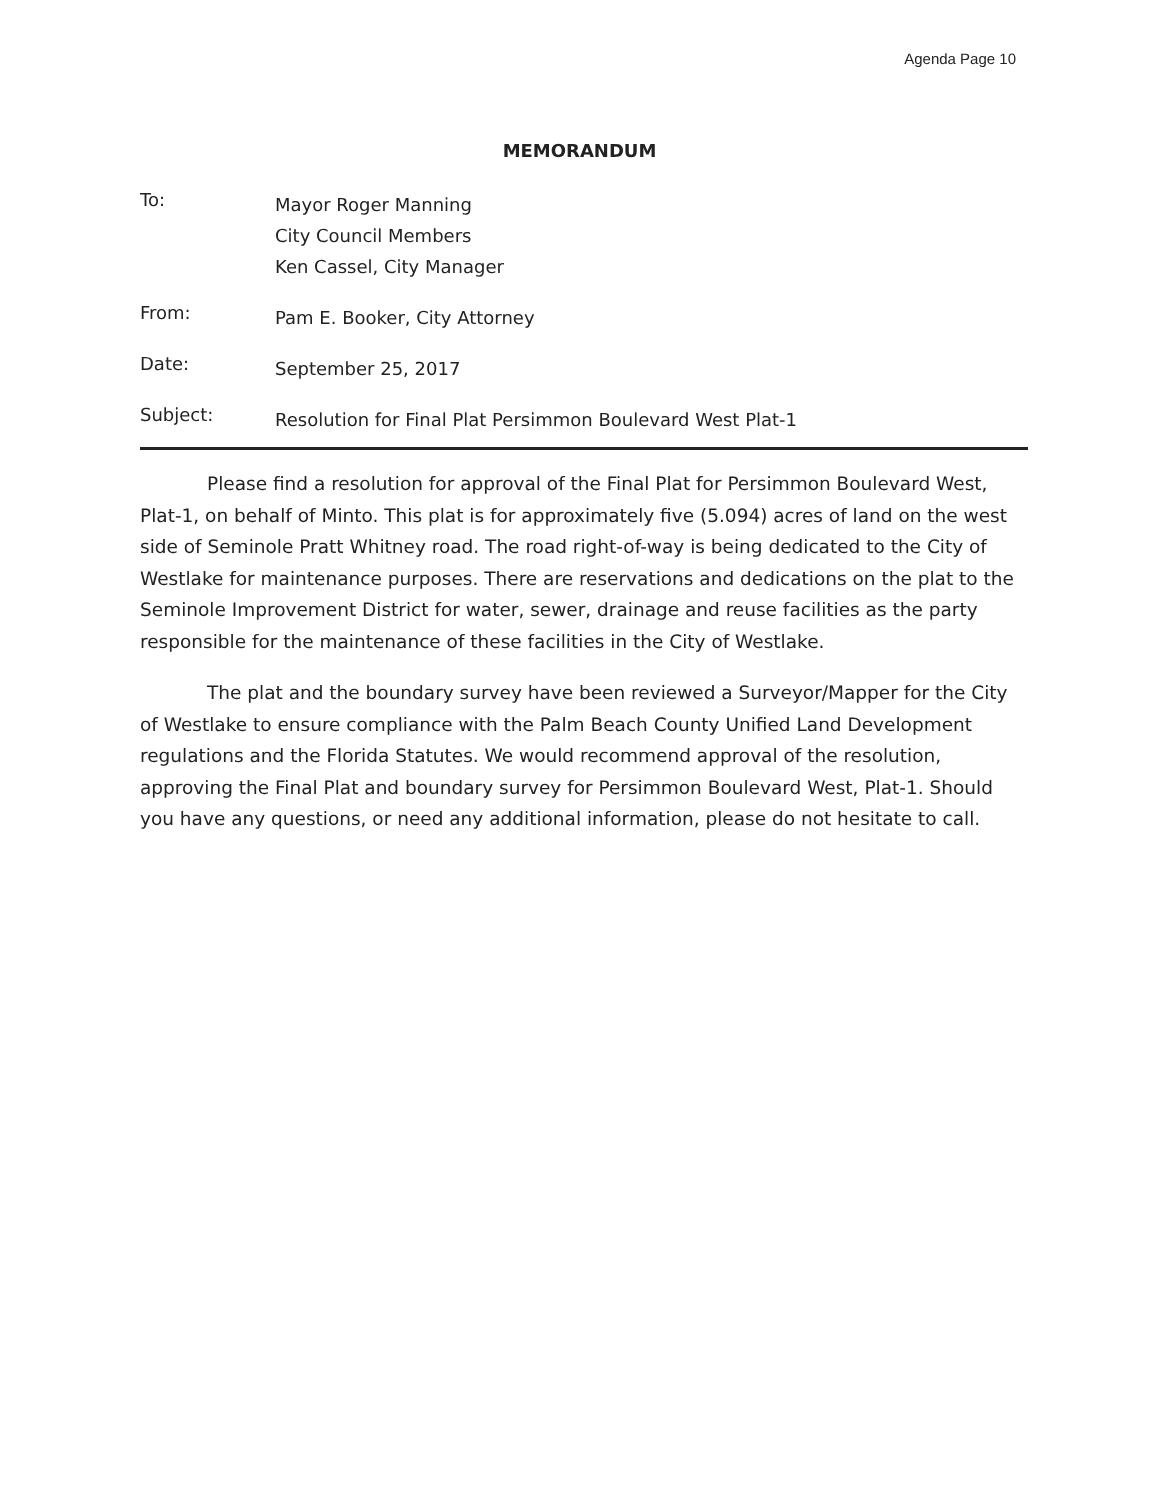Agenda Page 10
MEMORANDUM
To:
Mayor Roger Manning
City Council Members
Ken Cassel, City Manager
From:
Pam E. Booker, City Attorney
Date:
September 25, 2017
Subject:
Resolution for Final Plat Persimmon Boulevard West Plat-1
Please find a resolution for approval of the Final Plat for Persimmon Boulevard West, Plat-1, on behalf of Minto. This plat is for approximately five (5.094) acres of land on the west side of Seminole Pratt Whitney road. The road right-of-way is being dedicated to the City of Westlake for maintenance purposes. There are reservations and dedications on the plat to the Seminole Improvement District for water, sewer, drainage and reuse facilities as the party responsible for the maintenance of these facilities in the City of Westlake.
The plat and the boundary survey have been reviewed a Surveyor/Mapper for the City of Westlake to ensure compliance with the Palm Beach County Unified Land Development regulations and the Florida Statutes. We would recommend approval of the resolution, approving the Final Plat and boundary survey for Persimmon Boulevard West, Plat-1. Should you have any questions, or need any additional information, please do not hesitate to call.